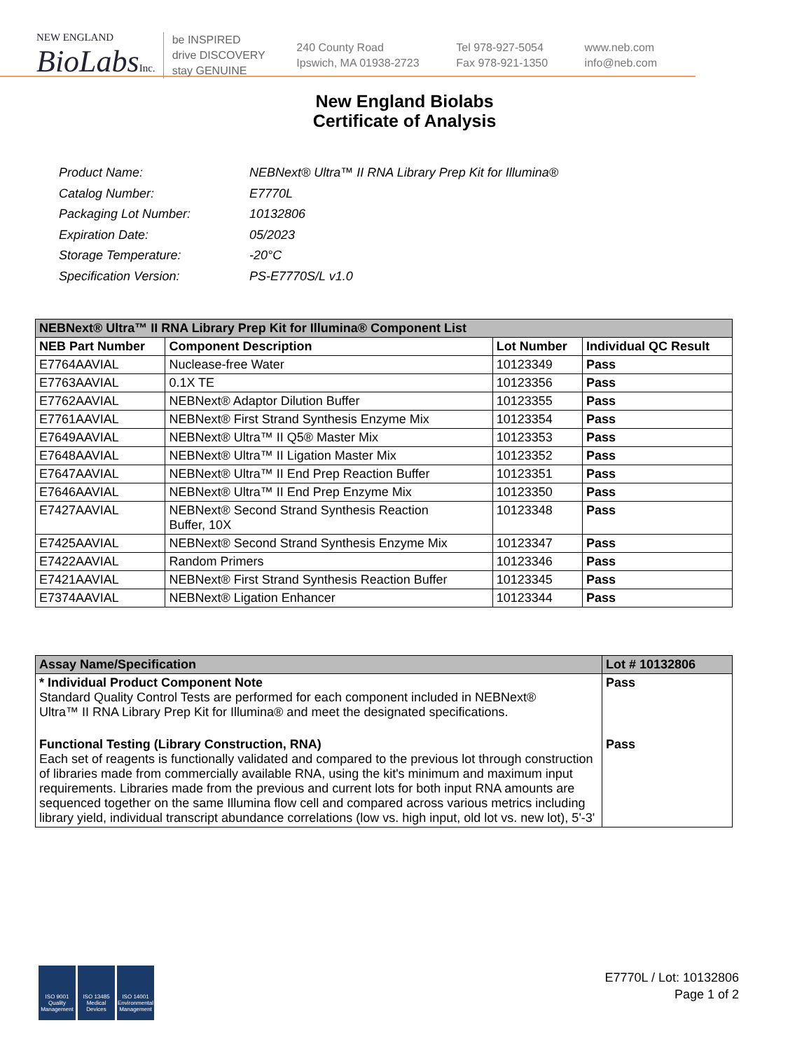NEW ENGLAND
BioLabsInc.
be INSPIRED
drive DISCOVERY
stay GENUINE
240 County Road
Ipswich, MA 01938-2723
Tel 978-927-5054
Fax 978-921-1350
www.neb.com
info@neb.com
New England Biolabs
Certificate of Analysis
| Product Name: | NEBNext® Ultra™ II RNA Library Prep Kit for Illumina® |
| Catalog Number: | E7770L |
| Packaging Lot Number: | 10132806 |
| Expiration Date: | 05/2023 |
| Storage Temperature: | -20°C |
| Specification Version: | PS-E7770S/L v1.0 |
| NEBNext® Ultra™ II RNA Library Prep Kit for Illumina® Component List | | | |
| --- | --- | --- | --- |
| NEB Part Number | Component Description | Lot Number | Individual QC Result |
| E7764AAVIAL | Nuclease-free Water | 10123349 | Pass |
| E7763AAVIAL | 0.1X TE | 10123356 | Pass |
| E7762AAVIAL | NEBNext® Adaptor Dilution Buffer | 10123355 | Pass |
| E7761AAVIAL | NEBNext® First Strand Synthesis Enzyme Mix | 10123354 | Pass |
| E7649AAVIAL | NEBNext® Ultra™ II Q5® Master Mix | 10123353 | Pass |
| E7648AAVIAL | NEBNext® Ultra™ II Ligation Master Mix | 10123352 | Pass |
| E7647AAVIAL | NEBNext® Ultra™ II End Prep Reaction Buffer | 10123351 | Pass |
| E7646AAVIAL | NEBNext® Ultra™ II End Prep Enzyme Mix | 10123350 | Pass |
| E7427AAVIAL | NEBNext® Second Strand Synthesis Reaction Buffer, 10X | 10123348 | Pass |
| E7425AAVIAL | NEBNext® Second Strand Synthesis Enzyme Mix | 10123347 | Pass |
| E7422AAVIAL | Random Primers | 10123346 | Pass |
| E7421AAVIAL | NEBNext® First Strand Synthesis Reaction Buffer | 10123345 | Pass |
| E7374AAVIAL | NEBNext® Ligation Enhancer | 10123344 | Pass |
| Assay Name/Specification | Lot # 10132806 |
| --- | --- |
| * Individual Product Component Note Standard Quality Control Tests are performed for each component included in NEBNext® Ultra™ II RNA Library Prep Kit for Illumina® and meet the designated specifications. | Pass |
| Functional Testing (Library Construction, RNA) Each set of reagents is functionally validated and compared to the previous lot through construction of libraries made from commercially available RNA, using the kit's minimum and maximum input requirements. Libraries made from the previous and current lots for both input RNA amounts are sequenced together on the same Illumina flow cell and compared across various metrics including library yield, individual transcript abundance correlations (low vs. high input, old lot vs. new lot), 5'-3' | Pass |
ISO 9001 Quality Management
ISO 13485 Medical Devices
ISO 14001 Environmental Management
E7770L / Lot: 10132806
Page 1 of 2